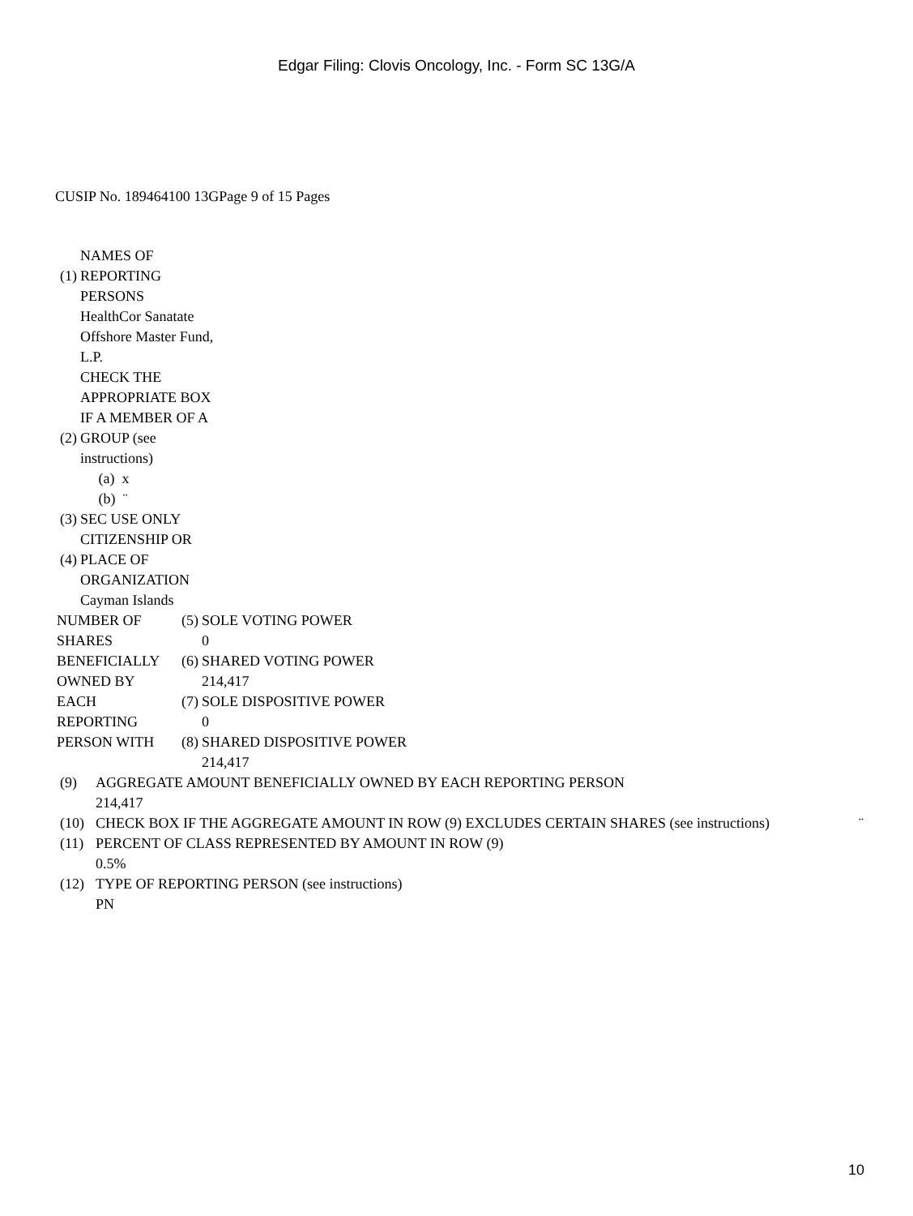Edgar Filing: Clovis Oncology, Inc. - Form SC 13G/A
CUSIP No. 189464100 13GPage 9 of 15 Pages
| (1) | NAMES OF REPORTING PERSONS |
| | HealthCor Sanatate Offshore Master Fund, L.P. |
| (2) | CHECK THE APPROPRIATE BOX IF A MEMBER OF A GROUP (see instructions) (a) x (b) ¨ |
| (3) | SEC USE ONLY |
| (4) | CITIZENSHIP OR PLACE OF ORGANIZATION |
| | Cayman Islands |
| NUMBER OF SHARES BENEFICIALLY OWNED BY EACH REPORTING PERSON WITH | (5) | SOLE VOTING POWER |
| | | 0 |
| | (6) | SHARED VOTING POWER |
| | | 214,417 |
| | (7) | SOLE DISPOSITIVE POWER |
| | | 0 |
| | (8) | SHARED DISPOSITIVE POWER |
| | | 214,417 |
| (9) | AGGREGATE AMOUNT BENEFICIALLY OWNED BY EACH REPORTING PERSON | |
| | 214,417 | |
| (10) | CHECK BOX IF THE AGGREGATE AMOUNT IN ROW (9) EXCLUDES CERTAIN SHARES (see instructions) | ¨ |
| (11) | PERCENT OF CLASS REPRESENTED BY AMOUNT IN ROW (9) | |
| | 0.5% | |
| (12) | TYPE OF REPORTING PERSON (see instructions) | |
| | PN | |
10